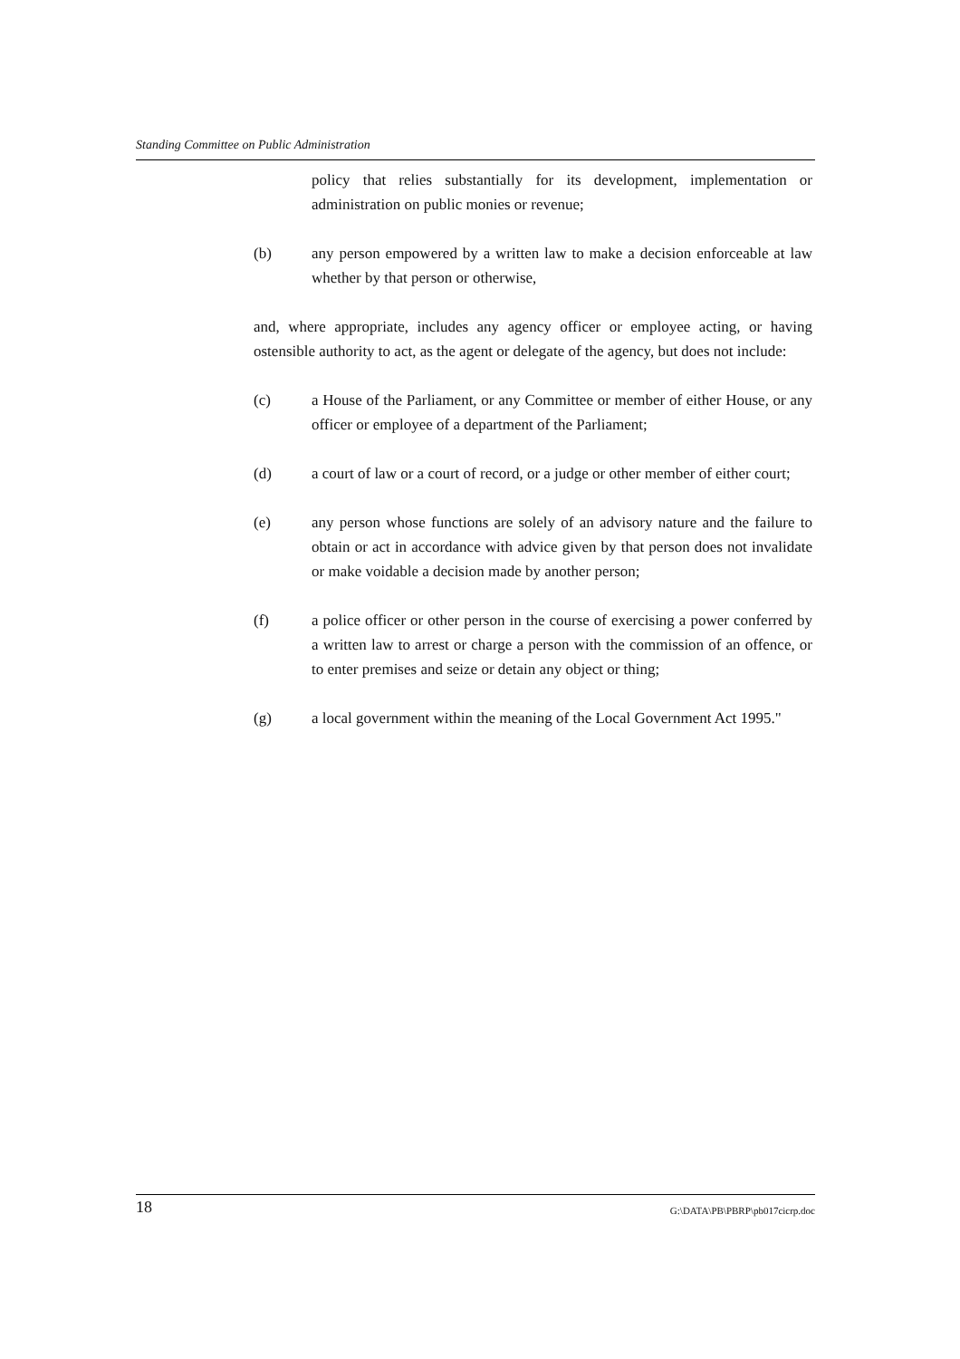Standing Committee on Public Administration
policy that relies substantially for its development, implementation or administration on public monies or revenue;
(b) any person empowered by a written law to make a decision enforceable at law whether by that person or otherwise,
and, where appropriate, includes any agency officer or employee acting, or having ostensible authority to act, as the agent or delegate of the agency, but does not include:
(c) a House of the Parliament, or any Committee or member of either House, or any officer or employee of a department of the Parliament;
(d) a court of law or a court of record, or a judge or other member of either court;
(e) any person whose functions are solely of an advisory nature and the failure to obtain or act in accordance with advice given by that person does not invalidate or make voidable a decision made by another person;
(f) a police officer or other person in the course of exercising a power conferred by a written law to arrest or charge a person with the commission of an offence, or to enter premises and seize or detain any object or thing;
(g) a local government within the meaning of the Local Government Act 1995."
18 G:\DATA\PB\PBRP\pb017cicrp.doc